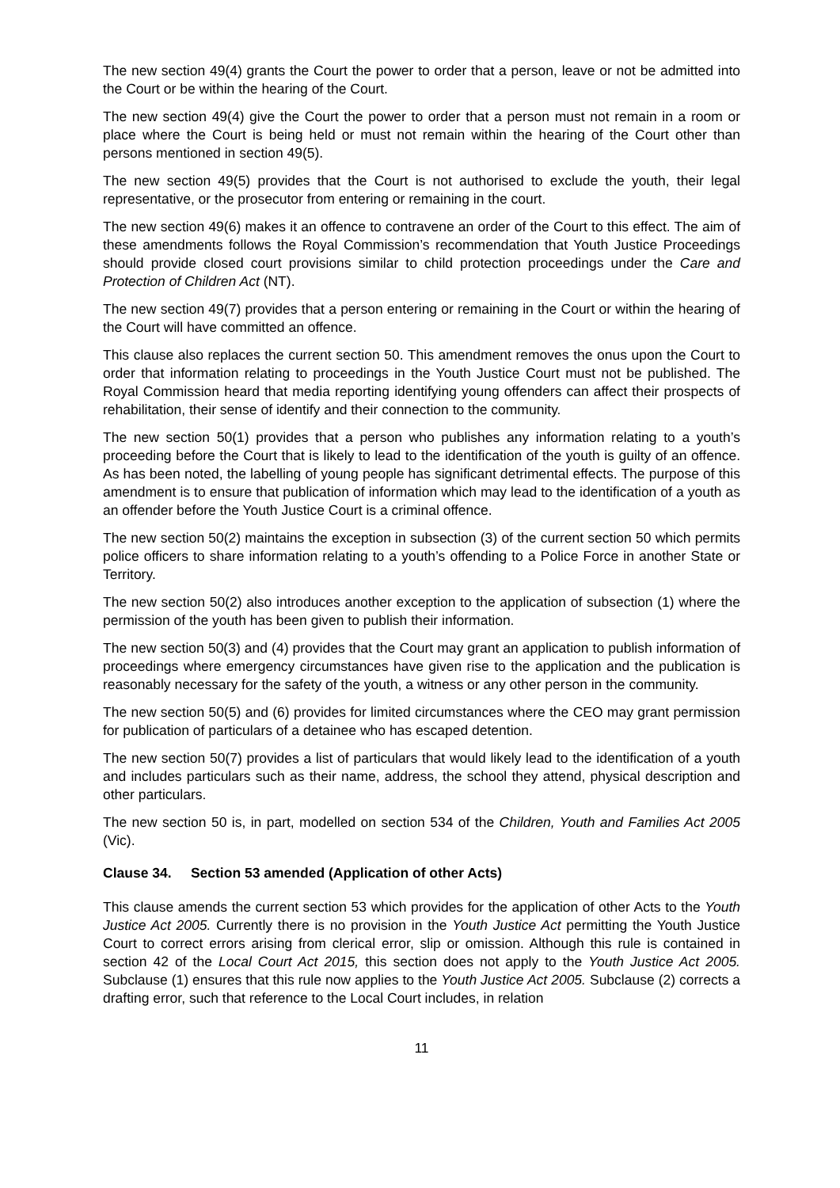The new section 49(4) grants the Court the power to order that a person, leave or not be admitted into the Court or be within the hearing of the Court.
The new section 49(4) give the Court the power to order that a person must not remain in a room or place where the Court is being held or must not remain within the hearing of the Court other than persons mentioned in section 49(5).
The new section 49(5) provides that the Court is not authorised to exclude the youth, their legal representative, or the prosecutor from entering or remaining in the court.
The new section 49(6) makes it an offence to contravene an order of the Court to this effect. The aim of these amendments follows the Royal Commission’s recommendation that Youth Justice Proceedings should provide closed court provisions similar to child protection proceedings under the Care and Protection of Children Act (NT).
The new section 49(7) provides that a person entering or remaining in the Court or within the hearing of the Court will have committed an offence.
This clause also replaces the current section 50. This amendment removes the onus upon the Court to order that information relating to proceedings in the Youth Justice Court must not be published. The Royal Commission heard that media reporting identifying young offenders can affect their prospects of rehabilitation, their sense of identify and their connection to the community.
The new section 50(1) provides that a person who publishes any information relating to a youth’s proceeding before the Court that is likely to lead to the identification of the youth is guilty of an offence. As has been noted, the labelling of young people has significant detrimental effects. The purpose of this amendment is to ensure that publication of information which may lead to the identification of a youth as an offender before the Youth Justice Court is a criminal offence.
The new section 50(2) maintains the exception in subsection (3) of the current section 50 which permits police officers to share information relating to a youth’s offending to a Police Force in another State or Territory.
The new section 50(2) also introduces another exception to the application of subsection (1) where the permission of the youth has been given to publish their information.
The new section 50(3) and (4) provides that the Court may grant an application to publish information of proceedings where emergency circumstances have given rise to the application and the publication is reasonably necessary for the safety of the youth, a witness or any other person in the community.
The new section 50(5) and (6) provides for limited circumstances where the CEO may grant permission for publication of particulars of a detainee who has escaped detention.
The new section 50(7) provides a list of particulars that would likely lead to the identification of a youth and includes particulars such as their name, address, the school they attend, physical description and other particulars.
The new section 50 is, in part, modelled on section 534 of the Children, Youth and Families Act 2005 (Vic).
Clause 34. Section 53 amended (Application of other Acts)
This clause amends the current section 53 which provides for the application of other Acts to the Youth Justice Act 2005. Currently there is no provision in the Youth Justice Act permitting the Youth Justice Court to correct errors arising from clerical error, slip or omission. Although this rule is contained in section 42 of the Local Court Act 2015, this section does not apply to the Youth Justice Act 2005. Subclause (1) ensures that this rule now applies to the Youth Justice Act 2005. Subclause (2) corrects a drafting error, such that reference to the Local Court includes, in relation
11